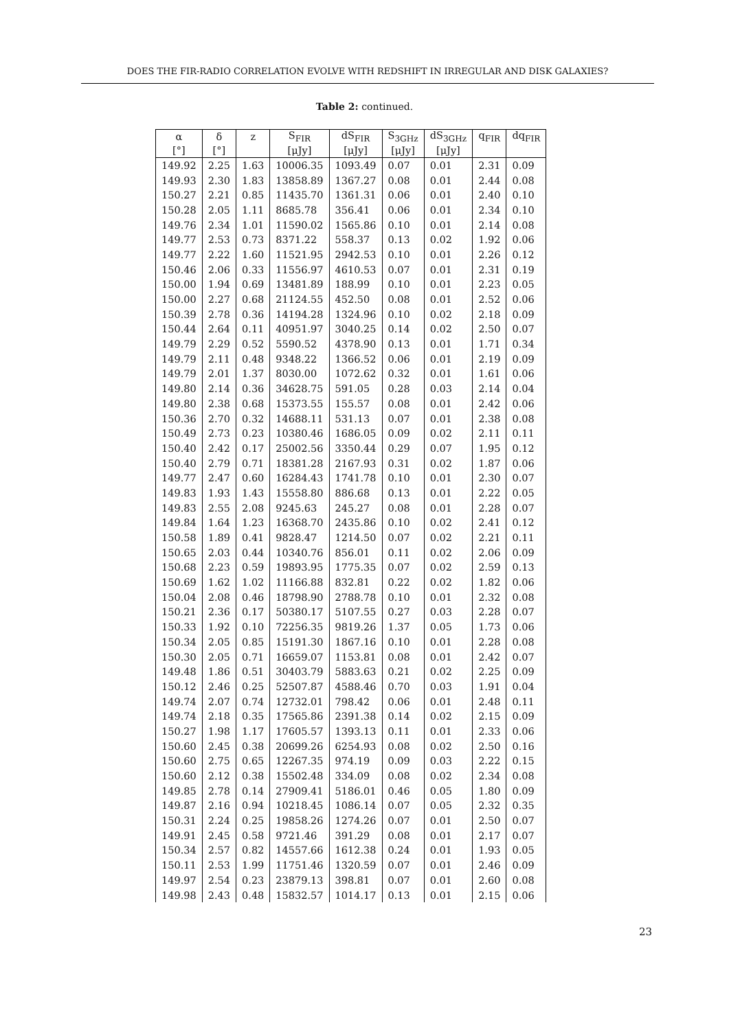DOES THE FIR-RADIO CORRELATION EVOLVE WITH REDSHIFT IN IRREGULAR AND DISK GALAXIES?
Table 2: continued.
| α | δ | z | S<sub>FIR</sub> | dS<sub>FIR</sub> | S<sub>3GHz</sub> | dS<sub>3GHz</sub> | q<sub>FIR</sub> | dq<sub>FIR</sub> |
| --- | --- | --- | --- | --- | --- | --- | --- | --- |
| [°] | [°] | | [μJy] | [μJy] | [μJy] | [μJy] | | |
| 149.92 | 2.25 | 1.63 | 10006.35 | 1093.49 | 0.07 | 0.01 | 2.31 | 0.09 |
| 149.93 | 2.30 | 1.83 | 13858.89 | 1367.27 | 0.08 | 0.01 | 2.44 | 0.08 |
| 150.27 | 2.21 | 0.85 | 11435.70 | 1361.31 | 0.06 | 0.01 | 2.40 | 0.10 |
| 150.28 | 2.05 | 1.11 | 8685.78 | 356.41 | 0.06 | 0.01 | 2.34 | 0.10 |
| 149.76 | 2.34 | 1.01 | 11590.02 | 1565.86 | 0.10 | 0.01 | 2.14 | 0.08 |
| 149.77 | 2.53 | 0.73 | 8371.22 | 558.37 | 0.13 | 0.02 | 1.92 | 0.06 |
| 149.77 | 2.22 | 1.60 | 11521.95 | 2942.53 | 0.10 | 0.01 | 2.26 | 0.12 |
| 150.46 | 2.06 | 0.33 | 11556.97 | 4610.53 | 0.07 | 0.01 | 2.31 | 0.19 |
| 150.00 | 1.94 | 0.69 | 13481.89 | 188.99 | 0.10 | 0.01 | 2.23 | 0.05 |
| 150.00 | 2.27 | 0.68 | 21124.55 | 452.50 | 0.08 | 0.01 | 2.52 | 0.06 |
| 150.39 | 2.78 | 0.36 | 14194.28 | 1324.96 | 0.10 | 0.02 | 2.18 | 0.09 |
| 150.44 | 2.64 | 0.11 | 40951.97 | 3040.25 | 0.14 | 0.02 | 2.50 | 0.07 |
| 149.79 | 2.29 | 0.52 | 5590.52 | 4378.90 | 0.13 | 0.01 | 1.71 | 0.34 |
| 149.79 | 2.11 | 0.48 | 9348.22 | 1366.52 | 0.06 | 0.01 | 2.19 | 0.09 |
| 149.79 | 2.01 | 1.37 | 8030.00 | 1072.62 | 0.32 | 0.01 | 1.61 | 0.06 |
| 149.80 | 2.14 | 0.36 | 34628.75 | 591.05 | 0.28 | 0.03 | 2.14 | 0.04 |
| 149.80 | 2.38 | 0.68 | 15373.55 | 155.57 | 0.08 | 0.01 | 2.42 | 0.06 |
| 150.36 | 2.70 | 0.32 | 14688.11 | 531.13 | 0.07 | 0.01 | 2.38 | 0.08 |
| 150.49 | 2.73 | 0.23 | 10380.46 | 1686.05 | 0.09 | 0.02 | 2.11 | 0.11 |
| 150.40 | 2.42 | 0.17 | 25002.56 | 3350.44 | 0.29 | 0.07 | 1.95 | 0.12 |
| 150.40 | 2.79 | 0.71 | 18381.28 | 2167.93 | 0.31 | 0.02 | 1.87 | 0.06 |
| 149.77 | 2.47 | 0.60 | 16284.43 | 1741.78 | 0.10 | 0.01 | 2.30 | 0.07 |
| 149.83 | 1.93 | 1.43 | 15558.80 | 886.68 | 0.13 | 0.01 | 2.22 | 0.05 |
| 149.83 | 2.55 | 2.08 | 9245.63 | 245.27 | 0.08 | 0.01 | 2.28 | 0.07 |
| 149.84 | 1.64 | 1.23 | 16368.70 | 2435.86 | 0.10 | 0.02 | 2.41 | 0.12 |
| 150.58 | 1.89 | 0.41 | 9828.47 | 1214.50 | 0.07 | 0.02 | 2.21 | 0.11 |
| 150.65 | 2.03 | 0.44 | 10340.76 | 856.01 | 0.11 | 0.02 | 2.06 | 0.09 |
| 150.68 | 2.23 | 0.59 | 19893.95 | 1775.35 | 0.07 | 0.02 | 2.59 | 0.13 |
| 150.69 | 1.62 | 1.02 | 11166.88 | 832.81 | 0.22 | 0.02 | 1.82 | 0.06 |
| 150.04 | 2.08 | 0.46 | 18798.90 | 2788.78 | 0.10 | 0.01 | 2.32 | 0.08 |
| 150.21 | 2.36 | 0.17 | 50380.17 | 5107.55 | 0.27 | 0.03 | 2.28 | 0.07 |
| 150.33 | 1.92 | 0.10 | 72256.35 | 9819.26 | 1.37 | 0.05 | 1.73 | 0.06 |
| 150.34 | 2.05 | 0.85 | 15191.30 | 1867.16 | 0.10 | 0.01 | 2.28 | 0.08 |
| 150.30 | 2.05 | 0.71 | 16659.07 | 1153.81 | 0.08 | 0.01 | 2.42 | 0.07 |
| 149.48 | 1.86 | 0.51 | 30403.79 | 5883.63 | 0.21 | 0.02 | 2.25 | 0.09 |
| 150.12 | 2.46 | 0.25 | 52507.87 | 4588.46 | 0.70 | 0.03 | 1.91 | 0.04 |
| 149.74 | 2.07 | 0.74 | 12732.01 | 798.42 | 0.06 | 0.01 | 2.48 | 0.11 |
| 149.74 | 2.18 | 0.35 | 17565.86 | 2391.38 | 0.14 | 0.02 | 2.15 | 0.09 |
| 150.27 | 1.98 | 1.17 | 17605.57 | 1393.13 | 0.11 | 0.01 | 2.33 | 0.06 |
| 150.60 | 2.45 | 0.38 | 20699.26 | 6254.93 | 0.08 | 0.02 | 2.50 | 0.16 |
| 150.60 | 2.75 | 0.65 | 12267.35 | 974.19 | 0.09 | 0.03 | 2.22 | 0.15 |
| 150.60 | 2.12 | 0.38 | 15502.48 | 334.09 | 0.08 | 0.02 | 2.34 | 0.08 |
| 149.85 | 2.78 | 0.14 | 27909.41 | 5186.01 | 0.46 | 0.05 | 1.80 | 0.09 |
| 149.87 | 2.16 | 0.94 | 10218.45 | 1086.14 | 0.07 | 0.05 | 2.32 | 0.35 |
| 150.31 | 2.24 | 0.25 | 19858.26 | 1274.26 | 0.07 | 0.01 | 2.50 | 0.07 |
| 149.91 | 2.45 | 0.58 | 9721.46 | 391.29 | 0.08 | 0.01 | 2.17 | 0.07 |
| 150.34 | 2.57 | 0.82 | 14557.66 | 1612.38 | 0.24 | 0.01 | 1.93 | 0.05 |
| 150.11 | 2.53 | 1.99 | 11751.46 | 1320.59 | 0.07 | 0.01 | 2.46 | 0.09 |
| 149.97 | 2.54 | 0.23 | 23879.13 | 398.81 | 0.07 | 0.01 | 2.60 | 0.08 |
| 149.98 | 2.43 | 0.48 | 15832.57 | 1014.17 | 0.13 | 0.01 | 2.15 | 0.06 |
23